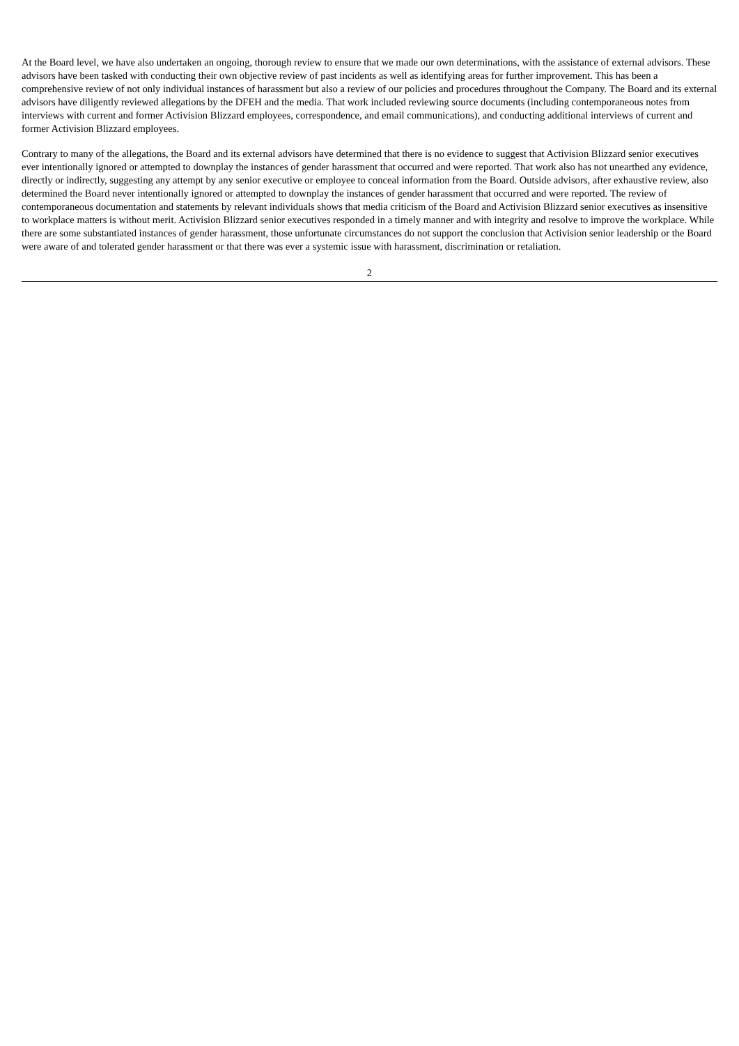At the Board level, we have also undertaken an ongoing, thorough review to ensure that we made our own determinations, with the assistance of external advisors. These advisors have been tasked with conducting their own objective review of past incidents as well as identifying areas for further improvement. This has been a comprehensive review of not only individual instances of harassment but also a review of our policies and procedures throughout the Company. The Board and its external advisors have diligently reviewed allegations by the DFEH and the media. That work included reviewing source documents (including contemporaneous notes from interviews with current and former Activision Blizzard employees, correspondence, and email communications), and conducting additional interviews of current and former Activision Blizzard employees.
Contrary to many of the allegations, the Board and its external advisors have determined that there is no evidence to suggest that Activision Blizzard senior executives ever intentionally ignored or attempted to downplay the instances of gender harassment that occurred and were reported. That work also has not unearthed any evidence, directly or indirectly, suggesting any attempt by any senior executive or employee to conceal information from the Board. Outside advisors, after exhaustive review, also determined the Board never intentionally ignored or attempted to downplay the instances of gender harassment that occurred and were reported. The review of contemporaneous documentation and statements by relevant individuals shows that media criticism of the Board and Activision Blizzard senior executives as insensitive to workplace matters is without merit. Activision Blizzard senior executives responded in a timely manner and with integrity and resolve to improve the workplace. While there are some substantiated instances of gender harassment, those unfortunate circumstances do not support the conclusion that Activision senior leadership or the Board were aware of and tolerated gender harassment or that there was ever a systemic issue with harassment, discrimination or retaliation.
2